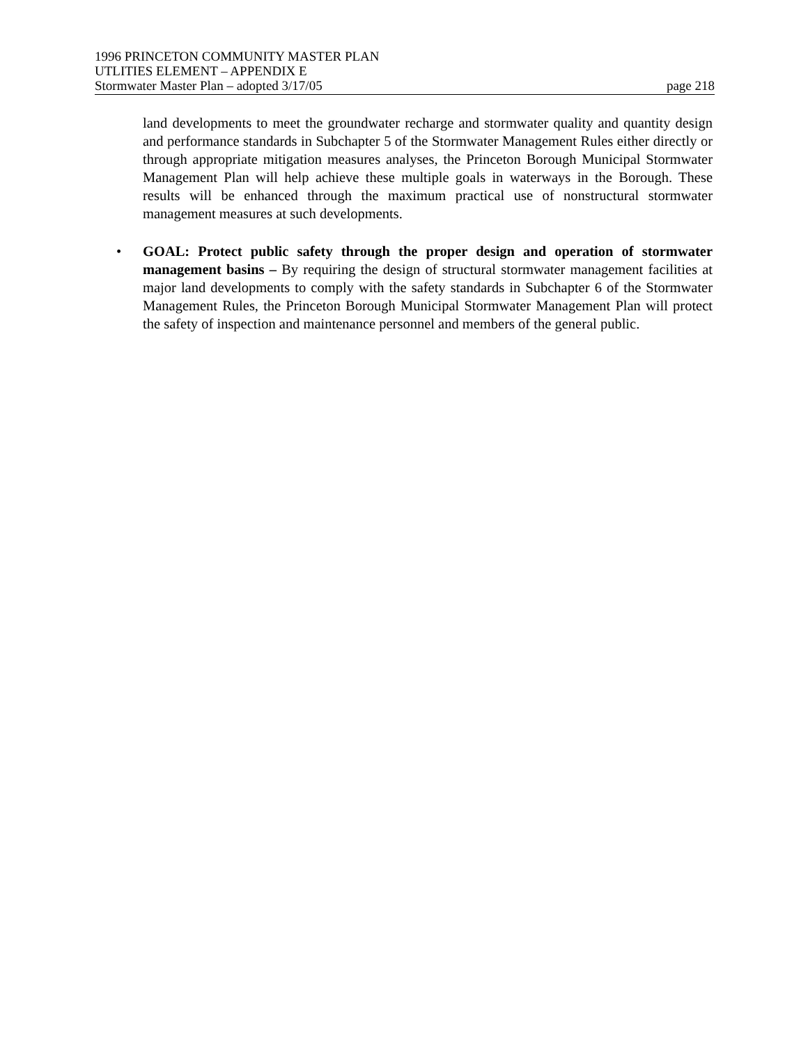1996 PRINCETON COMMUNITY MASTER PLAN
UTLITIES ELEMENT – APPENDIX E
Stormwater Master Plan – adopted 3/17/05 page 218
land developments to meet the groundwater recharge and stormwater quality and quantity design and performance standards in Subchapter 5 of the Stormwater Management Rules either directly or through appropriate mitigation measures analyses, the Princeton Borough Municipal Stormwater Management Plan will help achieve these multiple goals in waterways in the Borough. These results will be enhanced through the maximum practical use of nonstructural stormwater management measures at such developments.
• GOAL: Protect public safety through the proper design and operation of stormwater management basins – By requiring the design of structural stormwater management facilities at major land developments to comply with the safety standards in Subchapter 6 of the Stormwater Management Rules, the Princeton Borough Municipal Stormwater Management Plan will protect the safety of inspection and maintenance personnel and members of the general public.